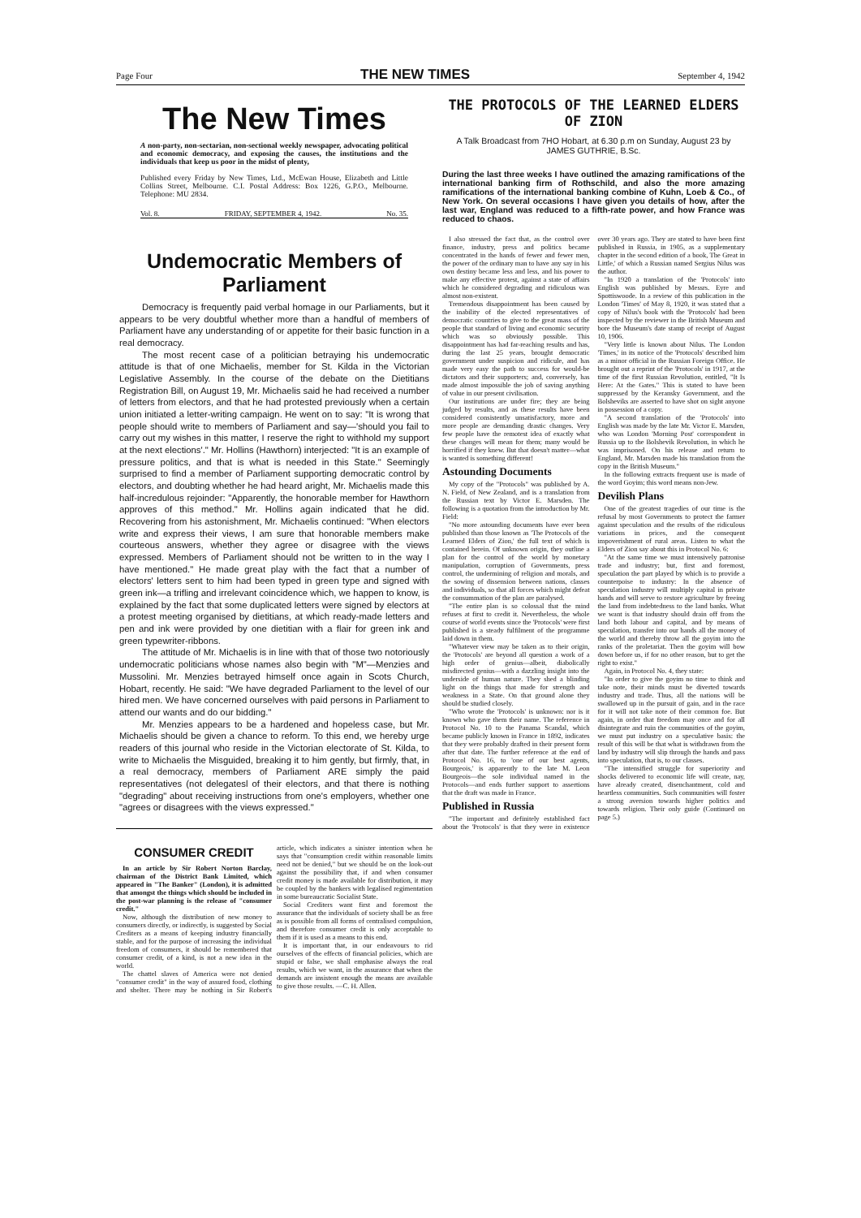Page Four THE NEW TIMES September 4, 1942
The New Times
A non-party, non-sectarian, non-sectional weekly newspaper, advocating political and economic democracy, and exposing the causes, the institutions and the individuals that keep us poor in the midst of plenty,
Published every Friday by New Times, Ltd., McEwan House, Elizabeth and Little Collins Street, Melbourne. C.I. Postal Address: Box 1226, G.P.O., Melbourne. Telephone: MU 2834.
Vol. 8. FRIDAY, SEPTEMBER 4, 1942. No. 35.
Undemocratic Members of Parliament
Democracy is frequently paid verbal homage in our Parliaments, but it appears to be very doubtful whether more than a handful of members of Parliament have any understanding of or appetite for their basic function in a real democracy.
The most recent case of a politician betraying his undemocratic attitude is that of one Michaelis, member for St. Kilda in the Victorian Legislative Assembly. In the course of the debate on the Dietitians Registration Bill, on August 19, Mr. Michaelis said he had received a number of letters from electors, and that he had protested previously when a certain union initiated a letter-writing campaign. He went on to say: "It is wrong that people should write to members of Parliament and say—'should you fail to carry out my wishes in this matter, I reserve the right to withhold my support at the next elections'." Mr. Hollins (Hawthorn) interjected: "It is an example of pressure politics, and that is what is needed in this State." Seemingly surprised to find a member of Parliament supporting democratic control by electors, and doubting whether he had heard aright, Mr. Michaelis made this half-incredulous rejoinder: "Apparently, the honorable member for Hawthorn approves of this method." Mr. Hollins again indicated that he did. Recovering from his astonishment, Mr. Michaelis continued: "When electors write and express their views, I am sure that honorable members make courteous answers, whether they agree or disagree with the views expressed. Members of Parliament should not be written to in the way I have mentioned." He made great play with the fact that a number of electors' letters sent to him had been typed in green type and signed with green ink—a trifling and irrelevant coincidence which, we happen to know, is explained by the fact that some duplicated letters were signed by electors at a protest meeting organised by dietitians, at which ready-made letters and pen and ink were provided by one dietitian with a flair for green ink and green typewriter-ribbons.
The attitude of Mr. Michaelis is in line with that of those two notoriously undemocratic politicians whose names also begin with "M"—Menzies and Mussolini. Mr. Menzies betrayed himself once again in Scots Church, Hobart, recently. He said: "We have degraded Parliament to the level of our hired men. We have concerned ourselves with paid persons in Parliament to attend our wants and do our bidding."
Mr. Menzies appears to be a hardened and hopeless case, but Mr. Michaelis should be given a chance to reform. To this end, we hereby urge readers of this journal who reside in the Victorian electorate of St. Kilda, to write to Michaelis the Misguided, breaking it to him gently, but firmly, that, in a real democracy, members of Parliament ARE simply the paid representatives (not delegatesl of their electors, and that there is nothing "degrading" about receiving instructions from one's employers, whether one "agrees or disagrees with the views expressed."
CONSUMER CREDIT
In an article by Sir Robert Norton Barclay, chairman of the District Bank Limited, which appeared in "The Banker" (London), it is admitted that amongst the things which should be included in the post-war planning is the release of "consumer credit."
Now, although the distribution of new money to consumers directly, or indirectly, is suggested by Social Crediters as a means of keeping industry financially stable, and for the purpose of increasing the individual freedom of consumers, it should be remembered that consumer credit, of a kind, is not a new idea in the world.
The chattel slaves of America were not denied "consumer credit" in the way of assured food, clothing and shelter. There may be nothing in Sir Robert's article, which indicates a sinister intention when he says that "consumption credit within reasonable limits need not be denied," but we should be on the look-out against the possibility that, if and when consumer credit money is made available for distribution, it may be coupled by the bankers with legalised regimentation in some bureaucratic Socialist State.
Social Crediters want first and foremost the assurance that the individuals of society shall be as free as is possible from all forms of centralised compulsion, and therefore consumer credit is only acceptable to them if it is used as a means to this end.
It is important that, in our endeavours to rid ourselves of the effects of financial policies, which are stupid or false, we shall emphasise always the real results, which we want, in the assurance that when the demands are insistent enough the means are available to give those results. —C. H. Allen.
THE PROTOCOLS OF THE LEARNED ELDERS OF ZION
A Talk Broadcast from 7HO Hobart, at 6.30 p.m on Sunday, August 23 by JAMES GUTHRIE, B.Sc.
During the last three weeks I have outlined the amazing ramifications of the international banking firm of Rothschild, and also the more amazing ramifications of the international banking combine of Kuhn, Loeb & Co., of New York. On several occasions I have given you details of how, after the last war, England was reduced to a fifth-rate power, and how France was reduced to chaos.
I also stressed the fact that, as the control over finance, industry, press and politics became concentrated in the hands of fewer and fewer men, the power of the ordinary man to have any say in his own destiny became less and less, and his power to make any effective protest, against a state of affairs which he considered degrading and ridiculous was almost non-existent.
Tremendous disappointment has been caused by the inability of the elected representatives of democratic countries to give to the great mass of the people that standard of living and economic security which was so obviously possible. This disappointment has had far-reaching results and has, during the last 25 years, brought democratic government under suspicion and ridicule, and has made very easy the path to success for would-be dictators and their supporters; and, conversely, has made almost impossible the job of saving anything of value in our present civilisation.
Our institutions are under fire; they are being judged by results, and as these results have been considered consistently unsatisfactory, more and more people are demanding drastic changes. Very few people have the remotest idea of exactly what these changes will mean for them; many would be horrified if they knew. But that doesn't matter—what is wanted is something different!
Astounding Documents
My copy of the "Protocols" was published by A. N. Field, of New Zealand, and is a translation from the Russian text by Victor E. Marsden. The following is a quotation from the introduction by Mr. Field:
"No more astounding documents have ever been published than those known as 'The Protocols of the Learned Elders of Zion,' the full text of which is contained herein. Of unknown origin, they outline a plan for the control of the world by monetary manipulation, corruption of Governments, press control, the undermining of religion and morals, and the sowing of dissension between nations, classes and individuals, so that all forces which might defeat the consummation of the plan are paralysed.
"The entire plan is so colossal that the mind refuses at first to credit it. Nevertheless, the whole course of world events since the 'Protocols' were first published is a steady fulfilment of the programme laid down in them.
"Whatever view may be taken as to their origin, the 'Protocols' are beyond all question a work of a high order of genius—albeit, diabolically misdirected genius—with a dazzling insight into the underside of human nature. They shed a blinding light on the things that made for strength and weakness in a State. On that ground alone they should be studied closely.
"Who wrote the 'Protocols' is unknown: nor is it known who gave them their name. The reference in Protocol No. 10 to the Panama Scandal, which became publicly known in France in 1892, indicates that they were probably drafted in their present form after that date. The further reference at the end of Protocol No. 16, to 'one of our best agents, Bourgeois,' is apparently to the late M. Leon Bourgeois—the sole individual named in the Protocols—and ends further support to assertions that the draft was made in France.
Published in Russia
"The important and definitely established fact about the 'Protocols' is that they were in existence over 30 years ago. They are stated to have been first published in Russia, in 1905, as a supplementary chapter in the second edition of a book, The Great in Little,' of which a Russian named Sergius Nilus was the author.
"In 1920 a translation of the 'Protocols' into English was published by Messrs. Eyre and Spottiswoode. In a review of this publication in the London 'Times' of May 8, 1920, it was stated that a copy of Nilus's book with the 'Protocols' had been inspected by the reviewer in the British Museum and bore the Museum's date stamp of receipt of August 10, 1906.
"Very little is known about Nilus. The London 'Times,' in its notice of the 'Protocols' described him as a minor official in the Russian Foreign Office. He brought out a reprint of the 'Protocols' in 1917, at the time of the first Russian Revolution, entitled, "It Is Here: At the Gates." This is stated to have been suppressed by the Keransky Government, and the Bolsheviks are asserted to have shot on sight anyone in possession of a copy.
"A second translation of the 'Protocols' into English was made by the late Mr. Victor E. Marsden, who was London 'Morning Post' correspondent in Russia up to the Bolshevik Revolution, in which he was imprisoned. On his release and return to England, Mr. Marsden made his translation from the copy in the British Museum."
In the following extracts frequent use is made of the word Goyim; this word means non-Jew.
Devilish Plans
One of the greatest tragedies of our time is the refusal by most Governments to protect the farmer against speculation and the results of the ridiculous variations in prices, and the consequent impoverishment of rural areas. Listen to what the Elders of Zion say about this in Protocol No. 6:
"At the same time we must intensively patronise trade and industry; but, first and foremost, speculation the part played by which is to provide a counterpoise to industry: In the absence of speculation industry will multiply capital in private hands and will serve to restore agriculture by freeing the land from indebtedness to the land banks. What we want is that industry should drain off from the land both labour and capital, and by means of speculation, transfer into our hands all the money of the world and thereby throw all the goyim into the ranks of the proletariat. Then the goyim will bow down before us, if for no other reason, but to get the right to exist."
Again, in Protocol No. 4, they state:
"In order to give the goyim no time to think and take note, their minds must be diverted towards industry and trade. Thus, all the nations will be swallowed up in the pursuit of gain, and in the race for it will not take note of their common foe. But again, in order that freedom may once and for all disintegrate and ruin the communities of the goyim, we must put industry on a speculative basis: the result of this will be that what is withdrawn from the land by industry will slip through the hands and pass into speculation, that is, to our classes.
"The intensified struggle for superiority and shocks delivered to economic life will create, nay, have already created, disenchantment, cold and heartless communities. Such communities will foster a strong aversion towards higher politics and towards religion. Their only guide (Continued on page 5.)